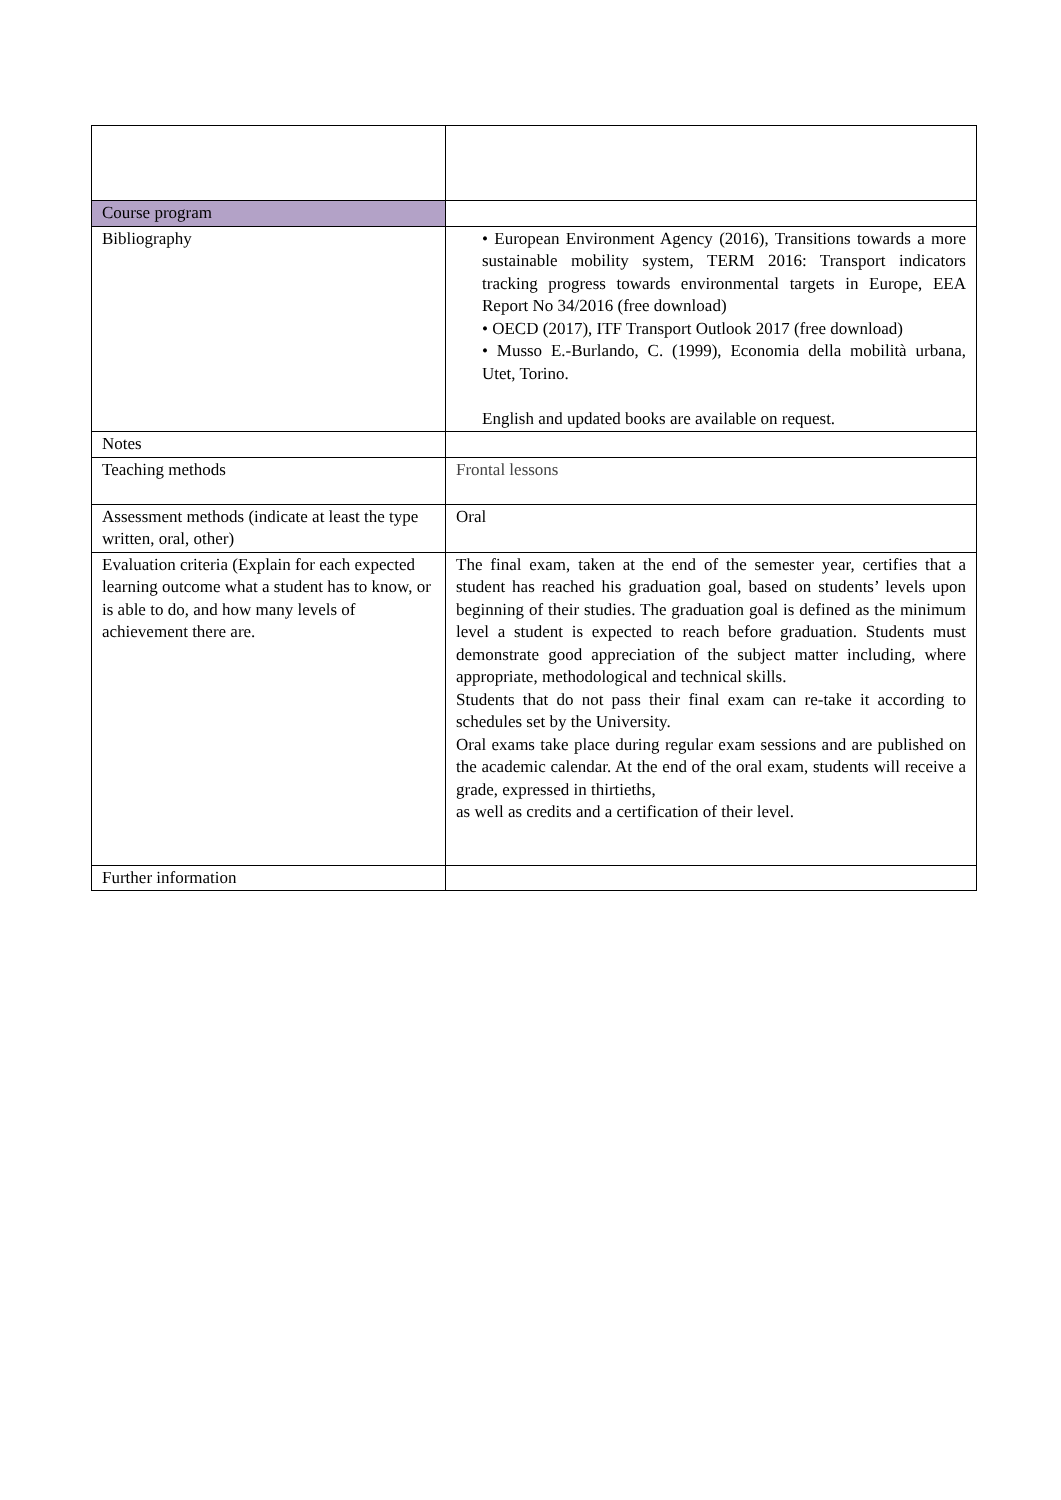| Course program | |
| Bibliography | • European Environment Agency (2016), Transitions towards a more sustainable mobility system, TERM 2016: Transport indicators tracking progress towards environmental targets in Europe, EEA Report No 34/2016 (free download) • OECD (2017), ITF Transport Outlook 2017 (free download) • Musso E.-Burlando, C. (1999), Economia della mobilità urbana, Utet, Torino. English and updated books are available on request. |
| Notes | |
| Teaching methods | Frontal lessons |
| Assessment methods (indicate at least the type written, oral, other) | Oral |
| Evaluation criteria (Explain for each expected learning outcome what a student has to know, or is able to do, and how many levels of achievement there are. | The final exam, taken at the end of the semester year, certifies that a student has reached his graduation goal, based on students’ levels upon beginning of their studies. The graduation goal is defined as the minimum level a student is expected to reach before graduation. Students must demonstrate good appreciation of the subject matter including, where appropriate, methodological and technical skills. Students that do not pass their final exam can re-take it according to schedules set by the University. Oral exams take place during regular exam sessions and are published on the academic calendar. At the end of the oral exam, students will receive a grade, expressed in thirtieths, as well as credits and a certification of their level. |
| Further information | |